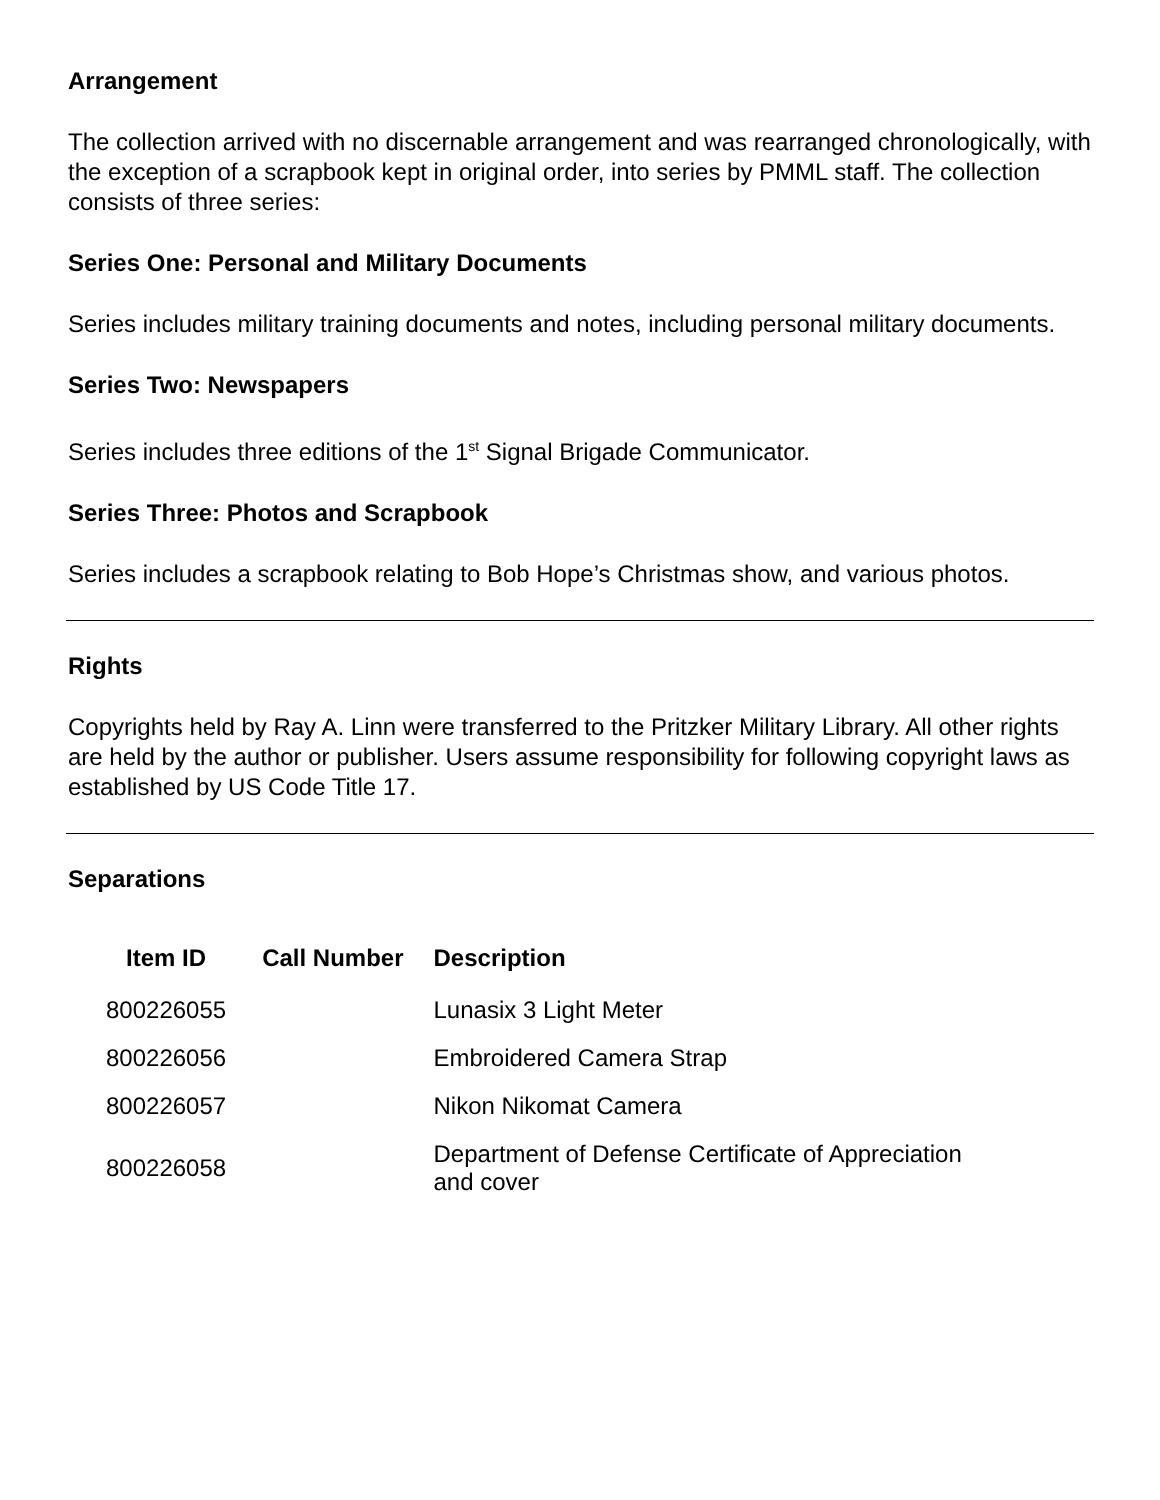Arrangement
The collection arrived with no discernable arrangement and was rearranged chronologically, with the exception of a scrapbook kept in original order, into series by PMML staff. The collection consists of three series:
Series One: Personal and Military Documents
Series includes military training documents and notes, including personal military documents.
Series Two: Newspapers
Series includes three editions of the 1<sup>st</sup> Signal Brigade Communicator.
Series Three: Photos and Scrapbook
Series includes a scrapbook relating to Bob Hope’s Christmas show, and various photos.
Rights
Copyrights held by Ray A. Linn were transferred to the Pritzker Military Library. All other rights are held by the author or publisher. Users assume responsibility for following copyright laws as established by US Code Title 17.
Separations
| Item ID | Call Number | Description |
| --- | --- | --- |
| 800226055 | | Lunasix 3 Light Meter |
| 800226056 | | Embroidered Camera Strap |
| 800226057 | | Nikon Nikomat Camera |
| 800226058 | | Department of Defense Certificate of Appreciation and cover |